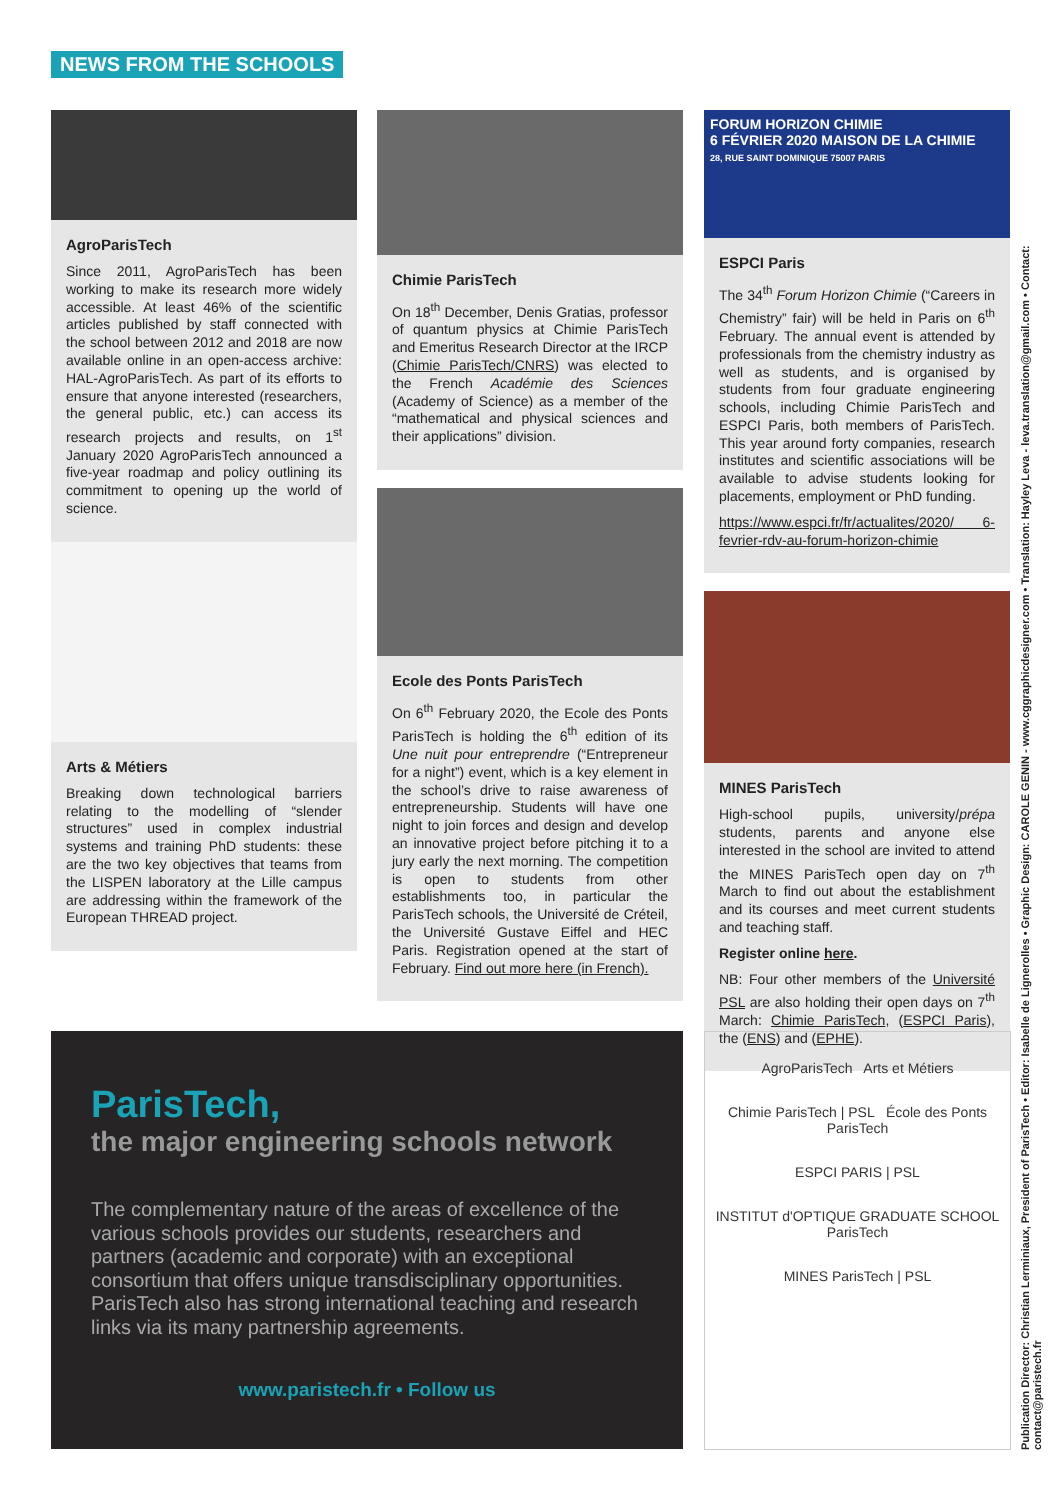NEWS FROM THE SCHOOLS
AgroParisTech
Since 2011, AgroParisTech has been working to make its research more widely accessible. At least 46% of the scientific articles published by staff connected with the school between 2012 and 2018 are now available online in an open-access archive: HAL-AgroParisTech. As part of its efforts to ensure that anyone interested (researchers, the general public, etc.) can access its research projects and results, on 1<sup>st</sup> January 2020 AgroParisTech announced a five-year roadmap and policy outlining its commitment to opening up the world of science.
Arts & Métiers
Breaking down technological barriers relating to the modelling of “slender structures” used in complex industrial systems and training PhD students: these are the two key objectives that teams from the LISPEN laboratory at the Lille campus are addressing within the framework of the European THREAD project.
Chimie ParisTech
On 18<sup>th</sup> December, Denis Gratias, professor of quantum physics at Chimie ParisTech and Emeritus Research Director at the IRCP (Chimie ParisTech/CNRS) was elected to the French Académie des Sciences (Academy of Science) as a member of the “mathematical and physical sciences and their applications” division.
Ecole des Ponts ParisTech
On 6<sup>th</sup> February 2020, the Ecole des Ponts ParisTech is holding the 6<sup>th</sup> edition of its Une nuit pour entreprendre (“Entrepreneur for a night”) event, which is a key element in the school’s drive to raise awareness of entrepreneurship. Students will have one night to join forces and design and develop an innovative project before pitching it to a jury early the next morning. The competition is open to students from other establishments too, in particular the ParisTech schools, the Université de Créteil, the Université Gustave Eiffel and HEC Paris. Registration opened at the start of February. Find out more here (in French).
FORUM HORIZON CHIMIE
6 FÉVRIER 2020 MAISON DE LA CHIMIE
28, RUE SAINT DOMINIQUE 75007 PARIS
ESPCI Paris
The 34<sup>th</sup> Forum Horizon Chimie (“Careers in Chemistry” fair) will be held in Paris on 6<sup>th</sup> February. The annual event is attended by professionals from the chemistry industry as well as students, and is organised by students from four graduate engineering schools, including Chimie ParisTech and ESPCI Paris, both members of ParisTech. This year around forty companies, research institutes and scientific associations will be available to advise students looking for placements, employment or PhD funding.
https://www.espci.fr/fr/actualites/2020/ 6-fevrier-rdv-au-forum-horizon-chimie
MINES ParisTech
High-school pupils, university/prépa students, parents and anyone else interested in the school are invited to attend the MINES ParisTech open day on 7<sup>th</sup> March to find out about the establishment and its courses and meet current students and teaching staff.
Register online here.
NB: Four other members of the Université PSL are also holding their open days on 7<sup>th</sup> March: Chimie ParisTech, (ESPCI Paris), the (ENS) and (EPHE).
ParisTech,
the major engineering schools network
The complementary nature of the areas of excellence of the various schools provides our students, researchers and partners (academic and corporate) with an exceptional consortium that offers unique transdisciplinary opportunities. ParisTech also has strong international teaching and research links via its many partnership agreements.
www.paristech.fr • Follow us
AgroParisTech Arts et Métiers
Chimie ParisTech | PSL École des Ponts ParisTech
ESPCI PARIS | PSL
INSTITUT d'OPTIQUE GRADUATE SCHOOL ParisTech
MINES ParisTech | PSL
Publication Director: Christian Lerminiaux, President of ParisTech • Editor: Isabelle de Lignerolles • Graphic Design: CAROLE GENIN - www.cggraphicdesigner.com • Translation: Hayley Leva - leva.translation@gmail.com • Contact: contact@paristech.fr